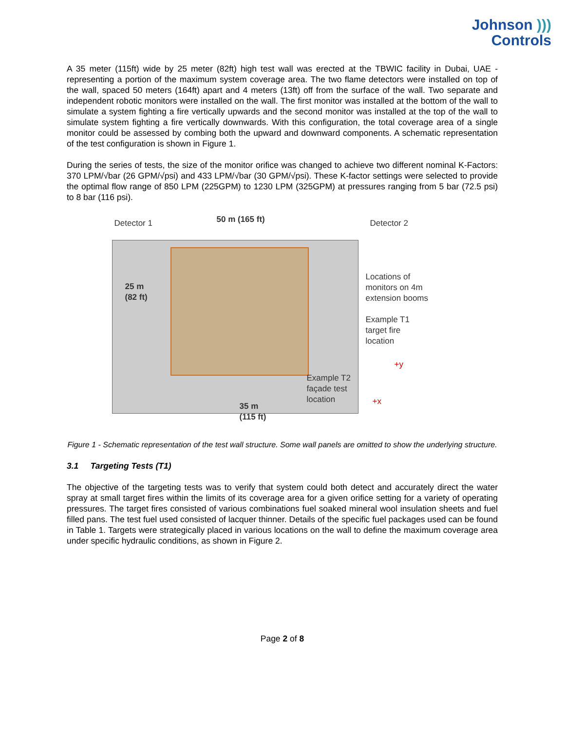Johnson )))
Controls
A 35 meter (115ft) wide by 25 meter (82ft) high test wall was erected at the TBWIC facility in Dubai, UAE - representing a portion of the maximum system coverage area. The two flame detectors were installed on top of the wall, spaced 50 meters (164ft) apart and 4 meters (13ft) off from the surface of the wall. Two separate and independent robotic monitors were installed on the wall. The first monitor was installed at the bottom of the wall to simulate a system fighting a fire vertically upwards and the second monitor was installed at the top of the wall to simulate system fighting a fire vertically downwards. With this configuration, the total coverage area of a single monitor could be assessed by combing both the upward and downward components. A schematic representation of the test configuration is shown in Figure 1.
During the series of tests, the size of the monitor orifice was changed to achieve two different nominal K-Factors: 370 LPM/√bar (26 GPM/√psi) and 433 LPM/√bar (30 GPM/√psi). These K-factor settings were selected to provide the optimal flow range of 850 LPM (225GPM) to 1230 LPM (325GPM) at pressures ranging from 5 bar (72.5 psi) to 8 bar (116 psi).
Detector 1 50 m (165 ft) Detector 2
25 m
(82 ft)
Locations of
monitors on 4m
extension booms
Example T1
target fire
location
+y
Example T2
façade test
location
+x
35 m
(115 ft)
Figure 1 - Schematic representation of the test wall structure. Some wall panels are omitted to show the underlying structure.
3.1 Targeting Tests (T1)
The objective of the targeting tests was to verify that system could both detect and accurately direct the water spray at small target fires within the limits of its coverage area for a given orifice setting for a variety of operating pressures. The target fires consisted of various combinations fuel soaked mineral wool insulation sheets and fuel filled pans. The test fuel used consisted of lacquer thinner. Details of the specific fuel packages used can be found in Table 1. Targets were strategically placed in various locations on the wall to define the maximum coverage area under specific hydraulic conditions, as shown in Figure 2.
Page 2 of 8